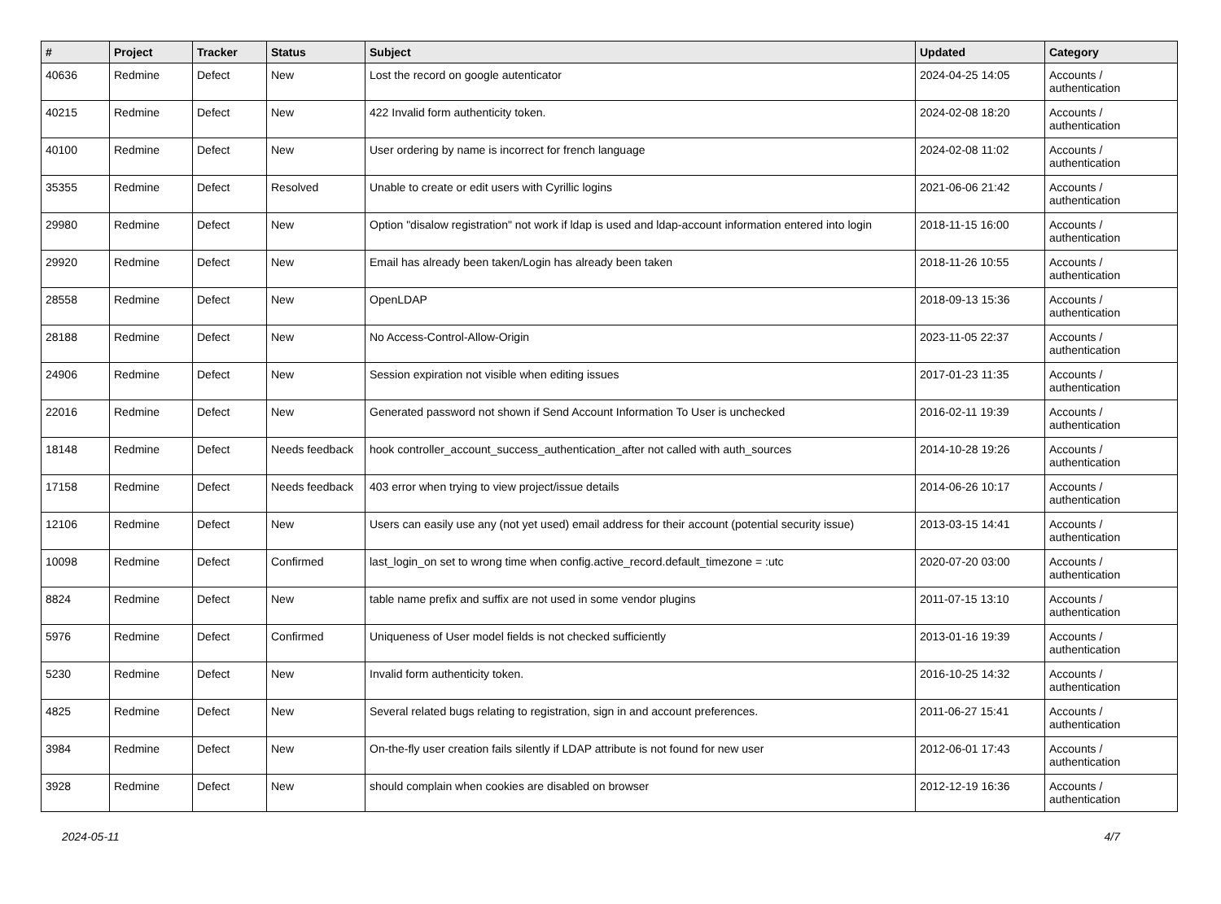| # | Project | Tracker | Status | Subject | Updated | Category |
| --- | --- | --- | --- | --- | --- | --- |
| 40636 | Redmine | Defect | New | Lost the record on google autenticator | 2024-04-25 14:05 | Accounts / authentication |
| 40215 | Redmine | Defect | New | 422 Invalid form authenticity token. | 2024-02-08 18:20 | Accounts / authentication |
| 40100 | Redmine | Defect | New | User ordering by name is incorrect for french language | 2024-02-08 11:02 | Accounts / authentication |
| 35355 | Redmine | Defect | Resolved | Unable to create or edit users with Cyrillic logins | 2021-06-06 21:42 | Accounts / authentication |
| 29980 | Redmine | Defect | New | Option "disalow registration" not work if ldap is used and ldap-account information entered into login | 2018-11-15 16:00 | Accounts / authentication |
| 29920 | Redmine | Defect | New | Email has already been taken/Login has already been taken | 2018-11-26 10:55 | Accounts / authentication |
| 28558 | Redmine | Defect | New | OpenLDAP | 2018-09-13 15:36 | Accounts / authentication |
| 28188 | Redmine | Defect | New | No Access-Control-Allow-Origin | 2023-11-05 22:37 | Accounts / authentication |
| 24906 | Redmine | Defect | New | Session expiration not visible when editing issues | 2017-01-23 11:35 | Accounts / authentication |
| 22016 | Redmine | Defect | New | Generated password not shown if Send Account Information To User is unchecked | 2016-02-11 19:39 | Accounts / authentication |
| 18148 | Redmine | Defect | Needs feedback | hook controller_account_success_authentication_after not called with auth_sources | 2014-10-28 19:26 | Accounts / authentication |
| 17158 | Redmine | Defect | Needs feedback | 403 error when trying to view project/issue details | 2014-06-26 10:17 | Accounts / authentication |
| 12106 | Redmine | Defect | New | Users can easily use any (not yet used) email address for their account (potential security issue) | 2013-03-15 14:41 | Accounts / authentication |
| 10098 | Redmine | Defect | Confirmed | last_login_on set to wrong time when config.active_record.default_timezone = :utc | 2020-07-20 03:00 | Accounts / authentication |
| 8824 | Redmine | Defect | New | table name prefix and suffix are not used in some vendor plugins | 2011-07-15 13:10 | Accounts / authentication |
| 5976 | Redmine | Defect | Confirmed | Uniqueness of User model fields is not checked sufficiently | 2013-01-16 19:39 | Accounts / authentication |
| 5230 | Redmine | Defect | New | Invalid form authenticity token. | 2016-10-25 14:32 | Accounts / authentication |
| 4825 | Redmine | Defect | New | Several related bugs relating to registration, sign in and account preferences. | 2011-06-27 15:41 | Accounts / authentication |
| 3984 | Redmine | Defect | New | On-the-fly user creation fails silently if LDAP attribute is not found for new user | 2012-06-01 17:43 | Accounts / authentication |
| 3928 | Redmine | Defect | New | should complain when cookies are disabled on browser | 2012-12-19 16:36 | Accounts / authentication |
2024-05-11 4/7